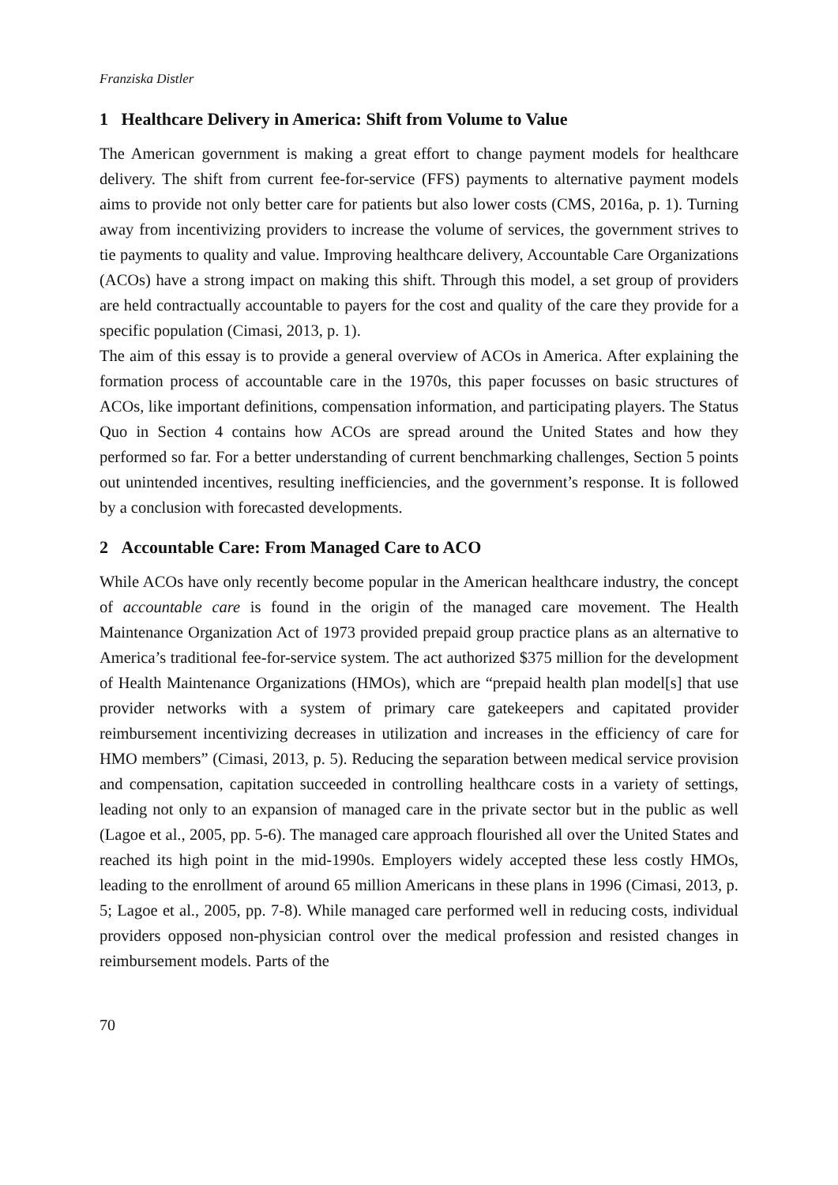Franziska Distler
1 Healthcare Delivery in America: Shift from Volume to Value
The American government is making a great effort to change payment models for healthcare delivery. The shift from current fee-for-service (FFS) payments to alternative payment models aims to provide not only better care for patients but also lower costs (CMS, 2016a, p. 1). Turning away from incentivizing providers to increase the volume of services, the government strives to tie payments to quality and value. Improving healthcare delivery, Accountable Care Organizations (ACOs) have a strong impact on making this shift. Through this model, a set group of providers are held contractually accountable to payers for the cost and quality of the care they provide for a specific population (Cimasi, 2013, p. 1).
The aim of this essay is to provide a general overview of ACOs in America. After explaining the formation process of accountable care in the 1970s, this paper focusses on basic structures of ACOs, like important definitions, compensation information, and participating players. The Status Quo in Section 4 contains how ACOs are spread around the United States and how they performed so far. For a better understanding of current benchmarking challenges, Section 5 points out unintended incentives, resulting inefficiencies, and the government’s response. It is followed by a conclusion with forecasted developments.
2 Accountable Care: From Managed Care to ACO
While ACOs have only recently become popular in the American healthcare industry, the concept of accountable care is found in the origin of the managed care movement. The Health Maintenance Organization Act of 1973 provided prepaid group practice plans as an alternative to America’s traditional fee-for-service system. The act authorized $375 million for the development of Health Maintenance Organizations (HMOs), which are “prepaid health plan model[s] that use provider networks with a system of primary care gatekeepers and capitated provider reimbursement incentivizing decreases in utilization and increases in the efficiency of care for HMO members” (Cimasi, 2013, p. 5). Reducing the separation between medical service provision and compensation, capitation succeeded in controlling healthcare costs in a variety of settings, leading not only to an expansion of managed care in the private sector but in the public as well (Lagoe et al., 2005, pp. 5-6). The managed care approach flourished all over the United States and reached its high point in the mid-1990s. Employers widely accepted these less costly HMOs, leading to the enrollment of around 65 million Americans in these plans in 1996 (Cimasi, 2013, p. 5; Lagoe et al., 2005, pp. 7-8). While managed care performed well in reducing costs, individual providers opposed non-physician control over the medical profession and resisted changes in reimbursement models. Parts of the
70